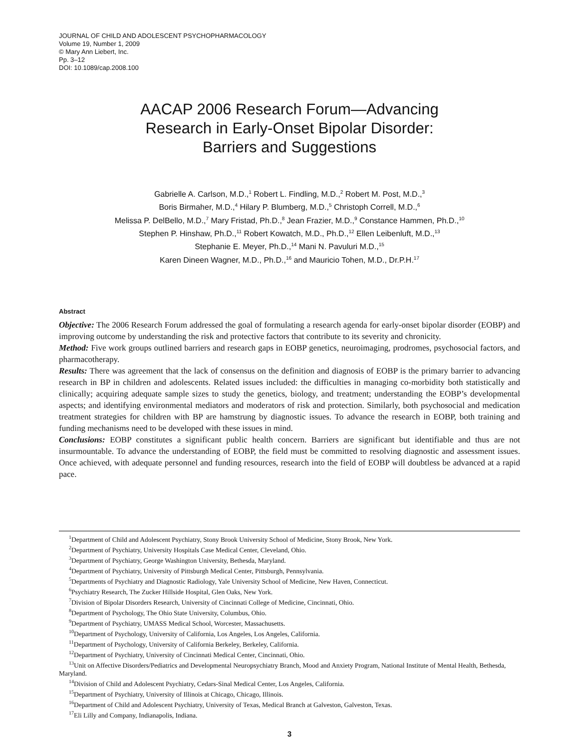JOURNAL OF CHILD AND ADOLESCENT PSYCHOPHARMACOLOGY
Volume 19, Number 1, 2009
© Mary Ann Liebert, Inc.
Pp. 3–12
DOI: 10.1089/cap.2008.100
AACAP 2006 Research Forum—Advancing
Research in Early-Onset Bipolar Disorder:
Barriers and Suggestions
Gabrielle A. Carlson, M.D.,<sup>1</sup> Robert L. Findling, M.D.,<sup>2</sup> Robert M. Post, M.D.,<sup>3</sup>
Boris Birmaher, M.D.,<sup>4</sup> Hilary P. Blumberg, M.D.,<sup>5</sup> Christoph Correll, M.D.,<sup>6</sup>
Melissa P. DelBello, M.D.,<sup>7</sup> Mary Fristad, Ph.D.,<sup>8</sup> Jean Frazier, M.D.,<sup>9</sup> Constance Hammen, Ph.D.,<sup>10</sup>
Stephen P. Hinshaw, Ph.D.,<sup>11</sup> Robert Kowatch, M.D., Ph.D.,<sup>12</sup> Ellen Leibenluft, M.D.,<sup>13</sup>
Stephanie E. Meyer, Ph.D.,<sup>14</sup> Mani N. Pavuluri M.D.,<sup>15</sup>
Karen Dineen Wagner, M.D., Ph.D.,<sup>16</sup> and Mauricio Tohen, M.D., Dr.P.H.<sup>17</sup>
Abstract
Objective: The 2006 Research Forum addressed the goal of formulating a research agenda for early-onset bipolar disorder (EOBP) and improving outcome by understanding the risk and protective factors that contribute to its severity and chronicity.
Method: Five work groups outlined barriers and research gaps in EOBP genetics, neuroimaging, prodromes, psychosocial factors, and pharmacotherapy.
Results: There was agreement that the lack of consensus on the definition and diagnosis of EOBP is the primary barrier to advancing research in BP in children and adolescents. Related issues included: the difficulties in managing co-morbidity both statistically and clinically; acquiring adequate sample sizes to study the genetics, biology, and treatment; understanding the EOBP’s developmental aspects; and identifying environmental mediators and moderators of risk and protection. Similarly, both psychosocial and medication treatment strategies for children with BP are hamstrung by diagnostic issues. To advance the research in EOBP, both training and funding mechanisms need to be developed with these issues in mind.
Conclusions: EOBP constitutes a significant public health concern. Barriers are significant but identifiable and thus are not insurmountable. To advance the understanding of EOBP, the field must be committed to resolving diagnostic and assessment issues. Once achieved, with adequate personnel and funding resources, research into the field of EOBP will doubtless be advanced at a rapid pace.
<sup>1</sup> Department of Child and Adolescent Psychiatry, Stony Brook University School of Medicine, Stony Brook, New York.
<sup>2</sup> Department of Psychiatry, University Hospitals Case Medical Center, Cleveland, Ohio.
<sup>3</sup> Department of Psychiatry, George Washington University, Bethesda, Maryland.
<sup>4</sup> Department of Psychiatry, University of Pittsburgh Medical Center, Pittsburgh, Pennsylvania.
<sup>5</sup> Departments of Psychiatry and Diagnostic Radiology, Yale University School of Medicine, New Haven, Connecticut.
<sup>6</sup> Psychiatry Research, The Zucker Hillside Hospital, Glen Oaks, New York.
<sup>7</sup> Division of Bipolar Disorders Research, University of Cincinnati College of Medicine, Cincinnati, Ohio.
<sup>8</sup> Department of Psychology, The Ohio State University, Columbus, Ohio.
<sup>9</sup> Department of Psychiatry, UMASS Medical School, Worcester, Massachusetts.
<sup>10</sup> Department of Psychology, University of California, Los Angeles, Los Angeles, California.
<sup>11</sup> Department of Psychology, University of California Berkeley, Berkeley, California.
<sup>12</sup> Department of Psychiatry, University of Cincinnati Medical Center, Cincinnati, Ohio.
<sup>13</sup> Unit on Affective Disorders/Pediatrics and Developmental Neuropsychiatry Branch, Mood and Anxiety Program, National Institute of Mental Health, Bethesda, Maryland.
<sup>14</sup> Division of Child and Adolescent Psychiatry, Cedars-Sinal Medical Center, Los Angeles, California.
<sup>15</sup> Department of Psychiatry, University of Illinois at Chicago, Chicago, Illinois.
<sup>16</sup> Department of Child and Adolescent Psychiatry, University of Texas, Medical Branch at Galveston, Galveston, Texas.
<sup>17</sup> Eli Lilly and Company, Indianapolis, Indiana.
3